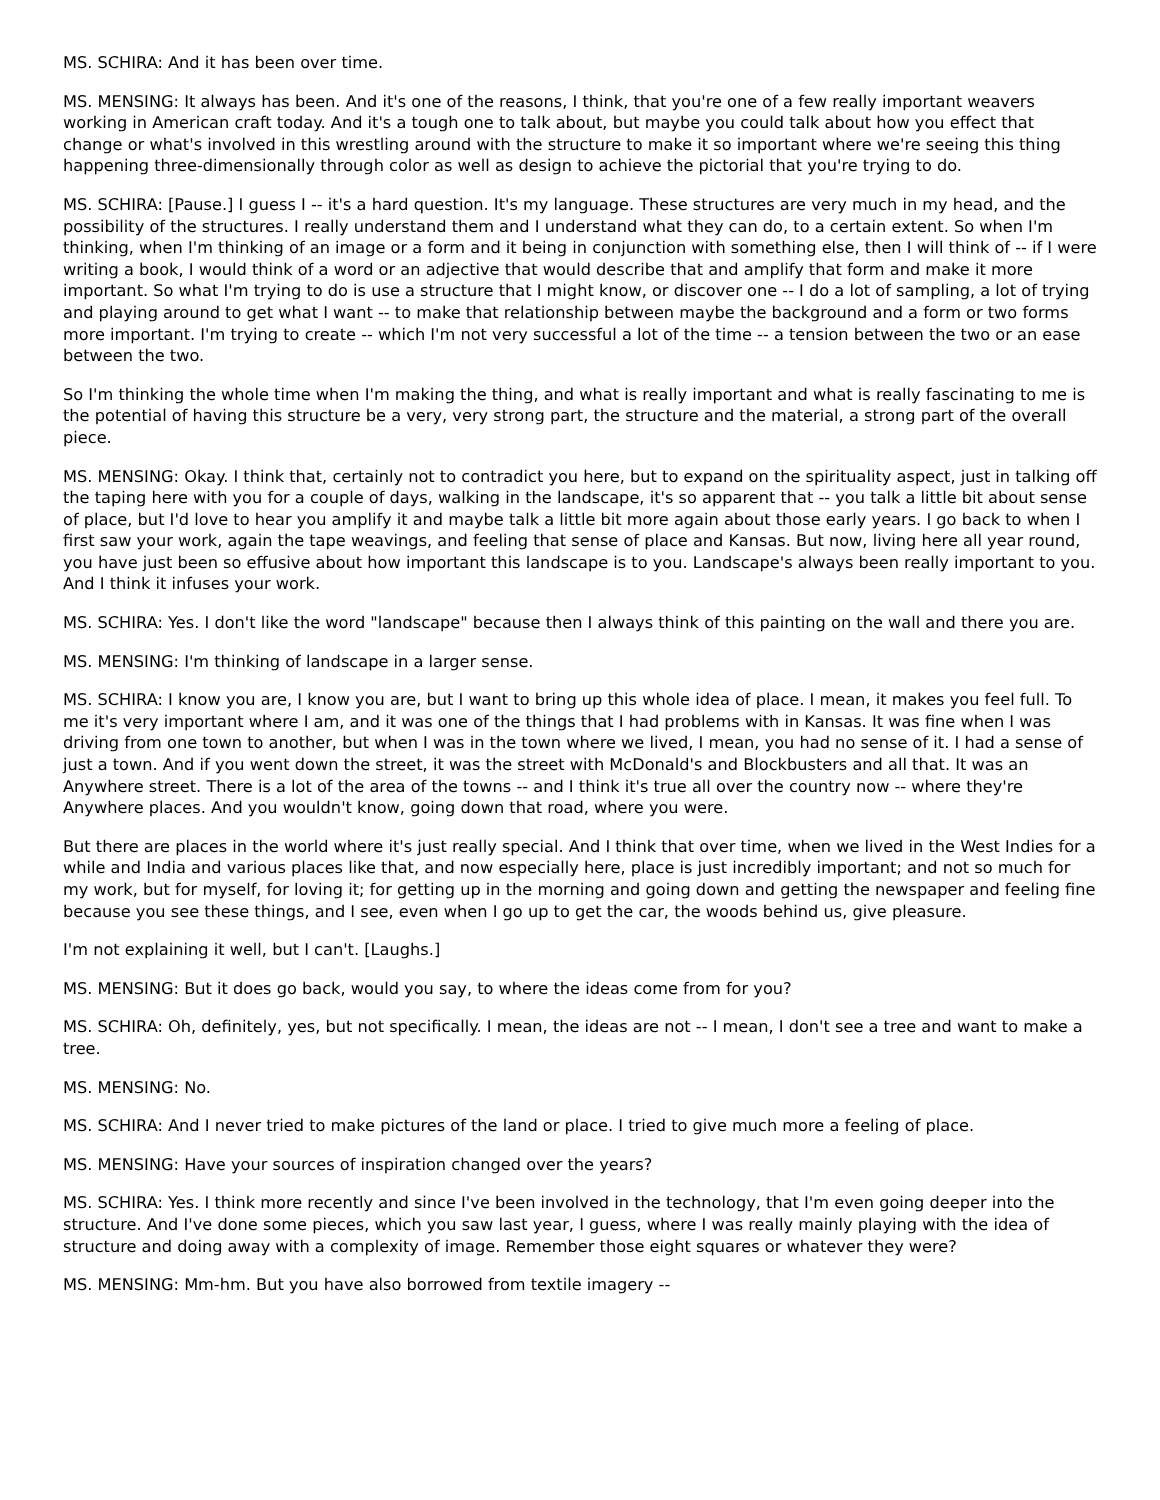MS. SCHIRA: And it has been over time.
MS. MENSING: It always has been. And it's one of the reasons, I think, that you're one of a few really important weavers working in American craft today. And it's a tough one to talk about, but maybe you could talk about how you effect that change or what's involved in this wrestling around with the structure to make it so important where we're seeing this thing happening three-dimensionally through color as well as design to achieve the pictorial that you're trying to do.
MS. SCHIRA: [Pause.] I guess I -- it's a hard question. It's my language. These structures are very much in my head, and the possibility of the structures. I really understand them and I understand what they can do, to a certain extent. So when I'm thinking, when I'm thinking of an image or a form and it being in conjunction with something else, then I will think of -- if I were writing a book, I would think of a word or an adjective that would describe that and amplify that form and make it more important. So what I'm trying to do is use a structure that I might know, or discover one -- I do a lot of sampling, a lot of trying and playing around to get what I want -- to make that relationship between maybe the background and a form or two forms more important. I'm trying to create -- which I'm not very successful a lot of the time -- a tension between the two or an ease between the two.
So I'm thinking the whole time when I'm making the thing, and what is really important and what is really fascinating to me is the potential of having this structure be a very, very strong part, the structure and the material, a strong part of the overall piece.
MS. MENSING: Okay. I think that, certainly not to contradict you here, but to expand on the spirituality aspect, just in talking off the taping here with you for a couple of days, walking in the landscape, it's so apparent that -- you talk a little bit about sense of place, but I'd love to hear you amplify it and maybe talk a little bit more again about those early years. I go back to when I first saw your work, again the tape weavings, and feeling that sense of place and Kansas. But now, living here all year round, you have just been so effusive about how important this landscape is to you. Landscape's always been really important to you. And I think it infuses your work.
MS. SCHIRA: Yes. I don't like the word "landscape" because then I always think of this painting on the wall and there you are.
MS. MENSING: I'm thinking of landscape in a larger sense.
MS. SCHIRA: I know you are, I know you are, but I want to bring up this whole idea of place. I mean, it makes you feel full. To me it's very important where I am, and it was one of the things that I had problems with in Kansas. It was fine when I was driving from one town to another, but when I was in the town where we lived, I mean, you had no sense of it. I had a sense of just a town. And if you went down the street, it was the street with McDonald's and Blockbusters and all that. It was an Anywhere street. There is a lot of the area of the towns -- and I think it's true all over the country now -- where they're Anywhere places. And you wouldn't know, going down that road, where you were.
But there are places in the world where it's just really special. And I think that over time, when we lived in the West Indies for a while and India and various places like that, and now especially here, place is just incredibly important; and not so much for my work, but for myself, for loving it; for getting up in the morning and going down and getting the newspaper and feeling fine because you see these things, and I see, even when I go up to get the car, the woods behind us, give pleasure.
I'm not explaining it well, but I can't. [Laughs.]
MS. MENSING: But it does go back, would you say, to where the ideas come from for you?
MS. SCHIRA: Oh, definitely, yes, but not specifically. I mean, the ideas are not -- I mean, I don't see a tree and want to make a tree.
MS. MENSING: No.
MS. SCHIRA: And I never tried to make pictures of the land or place. I tried to give much more a feeling of place.
MS. MENSING: Have your sources of inspiration changed over the years?
MS. SCHIRA: Yes. I think more recently and since I've been involved in the technology, that I'm even going deeper into the structure. And I've done some pieces, which you saw last year, I guess, where I was really mainly playing with the idea of structure and doing away with a complexity of image. Remember those eight squares or whatever they were?
MS. MENSING: Mm-hm. But you have also borrowed from textile imagery --